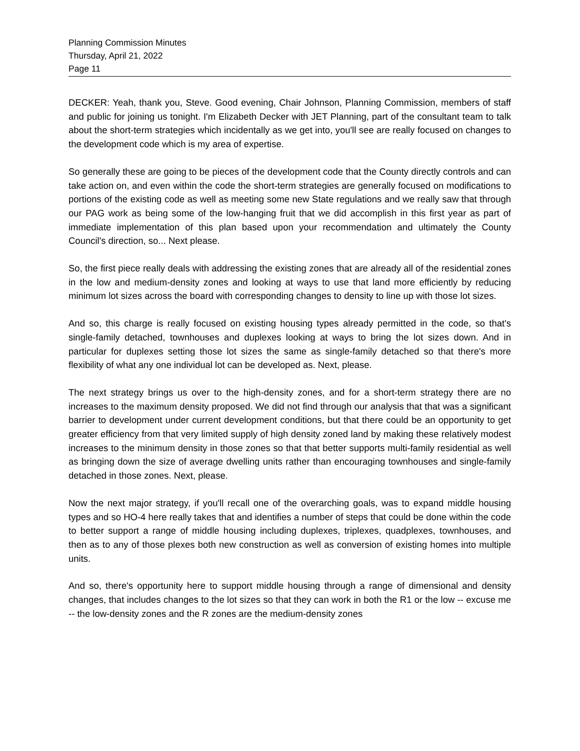Planning Commission Minutes
Thursday, April 21, 2022
Page 11
DECKER: Yeah, thank you, Steve. Good evening, Chair Johnson, Planning Commission, members of staff and public for joining us tonight. I'm Elizabeth Decker with JET Planning, part of the consultant team to talk about the short-term strategies which incidentally as we get into, you'll see are really focused on changes to the development code which is my area of expertise.
So generally these are going to be pieces of the development code that the County directly controls and can take action on, and even within the code the short-term strategies are generally focused on modifications to portions of the existing code as well as meeting some new State regulations and we really saw that through our PAG work as being some of the low-hanging fruit that we did accomplish in this first year as part of immediate implementation of this plan based upon your recommendation and ultimately the County Council's direction, so... Next please.
So, the first piece really deals with addressing the existing zones that are already all of the residential zones in the low and medium-density zones and looking at ways to use that land more efficiently by reducing minimum lot sizes across the board with corresponding changes to density to line up with those lot sizes.
And so, this charge is really focused on existing housing types already permitted in the code, so that's single-family detached, townhouses and duplexes looking at ways to bring the lot sizes down. And in particular for duplexes setting those lot sizes the same as single-family detached so that there's more flexibility of what any one individual lot can be developed as. Next, please.
The next strategy brings us over to the high-density zones, and for a short-term strategy there are no increases to the maximum density proposed. We did not find through our analysis that that was a significant barrier to development under current development conditions, but that there could be an opportunity to get greater efficiency from that very limited supply of high density zoned land by making these relatively modest increases to the minimum density in those zones so that that better supports multi-family residential as well as bringing down the size of average dwelling units rather than encouraging townhouses and single-family detached in those zones. Next, please.
Now the next major strategy, if you'll recall one of the overarching goals, was to expand middle housing types and so HO-4 here really takes that and identifies a number of steps that could be done within the code to better support a range of middle housing including duplexes, triplexes, quadplexes, townhouses, and then as to any of those plexes both new construction as well as conversion of existing homes into multiple units.
And so, there's opportunity here to support middle housing through a range of dimensional and density changes, that includes changes to the lot sizes so that they can work in both the R1 or the low -- excuse me -- the low-density zones and the R zones are the medium-density zones